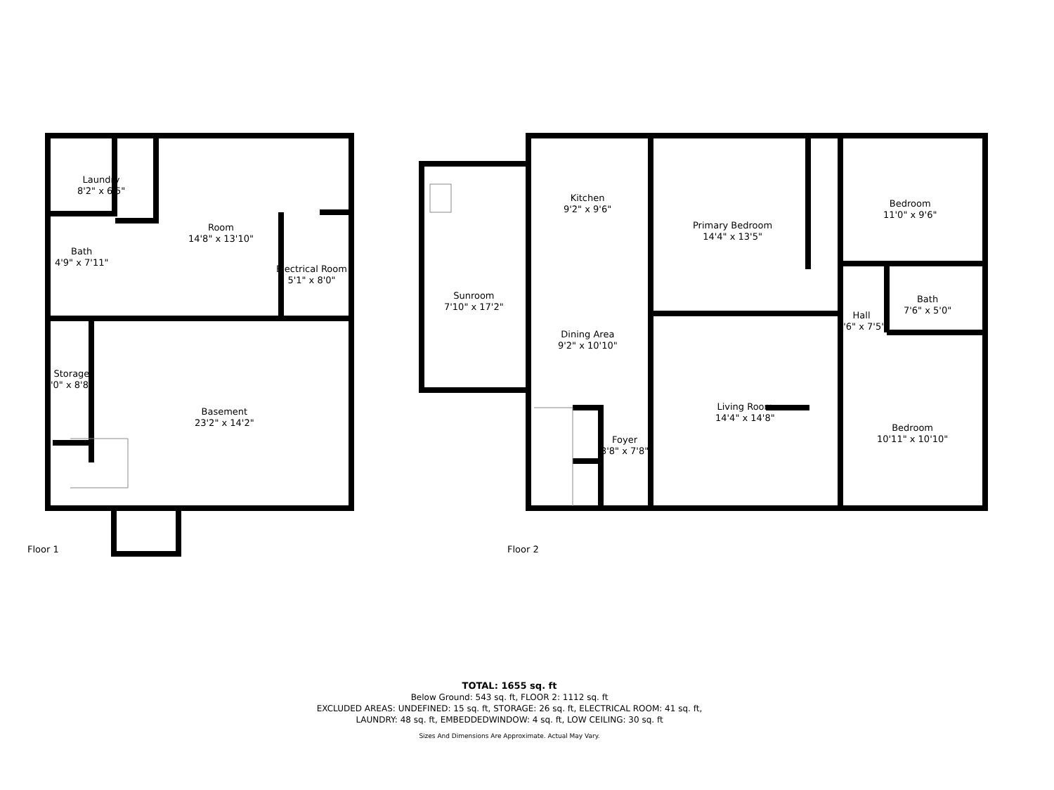Laundry
8'2" x 6'5"
Room
14'8" x 13'10"
Bath
4'9" x 7'11"
Electrical Room
5'1" x 8'0"
Storage
'0" x 8'8"
Basement
23'2" x 14'2"
Sunroom
7'10" x 17'2"
Kitchen
9'2" x 9'6"
Dining Area
9'2" x 10'10"
Primary Bedroom
14'4" x 13'5"
Bedroom
11'0" x 9'6"
Bath
7'6" x 5'0"
Hall
3'6" x 7'5"
Living Room
14'4" x 14'8"
Bedroom
10'11" x 10'10"
Foyer
3'8" x 7'8"
Floor 1 Floor 2
TOTAL: 1655 sq. ft
Below Ground: 543 sq. ft, FLOOR 2: 1112 sq. ft
EXCLUDED AREAS: UNDEFINED: 15 sq. ft, STORAGE: 26 sq. ft, ELECTRICAL ROOM: 41 sq. ft,
LAUNDRY: 48 sq. ft, EMBEDDEDWINDOW: 4 sq. ft, LOW CEILING: 30 sq. ft
Sizes And Dimensions Are Approximate. Actual May Vary.